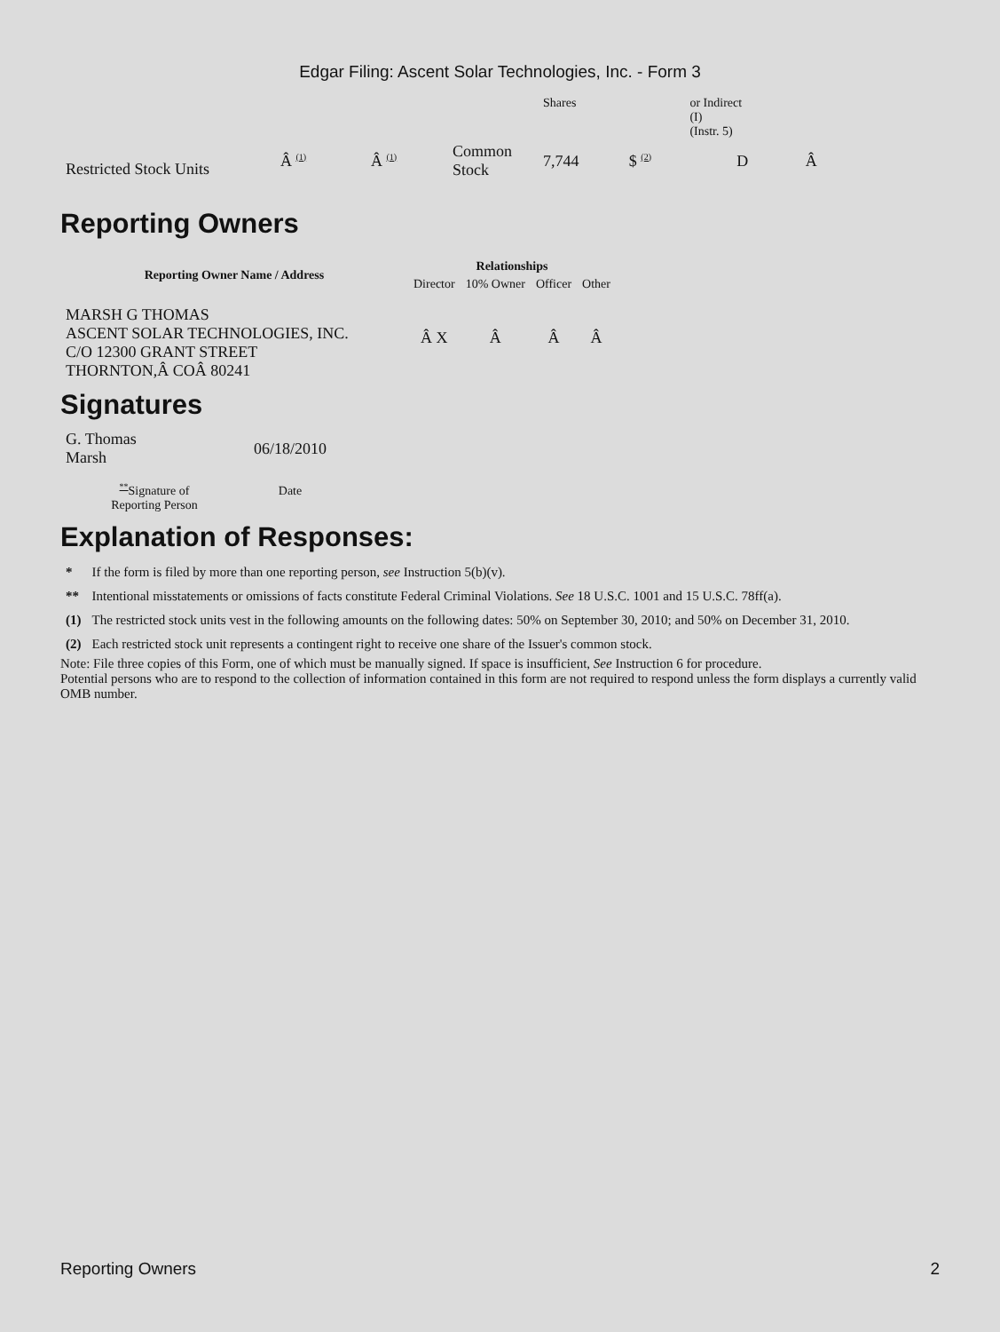Edgar Filing: Ascent Solar Technologies, Inc. - Form 3
| | | | | Shares | | or Indirect (I) (Instr. 5) | |
| Restricted Stock Units | Â <sup>(1)</sup> | Â <sup>(1)</sup> | Common Stock | 7,744 | $ <sup>(2)</sup> | D | Â |
Reporting Owners
| Reporting Owner Name / Address | Relationships | | | |
| --- | --- | --- | --- | --- |
| | Director | 10% Owner | Officer | Other |
| MARSH G THOMAS ASCENT SOLAR TECHNOLOGIES, INC. C/O 12300 GRANT STREET THORNTON,Â COÂ 80241 | Â X | Â | Â | Â |
Signatures
| G. Thomas Marsh | 06/18/2010 |
| <sup>**</sup> Signature of Reporting Person | Date |
Explanation of Responses:
| * | If the form is filed by more than one reporting person, see Instruction 5(b)(v). |
| ** | Intentional misstatements or omissions of facts constitute Federal Criminal Violations. See 18 U.S.C. 1001 and 15 U.S.C. 78ff(a). |
| (1) | The restricted stock units vest in the following amounts on the following dates: 50% on September 30, 2010; and 50% on December 31, 2010. |
| (2) | Each restricted stock unit represents a contingent right to receive one share of the Issuer's common stock. |
Note: File three copies of this Form, one of which must be manually signed. If space is insufficient, See Instruction 6 for procedure.
Potential persons who are to respond to the collection of information contained in this form are not required to respond unless the form displays a currently valid OMB number.
Reporting Owners 2